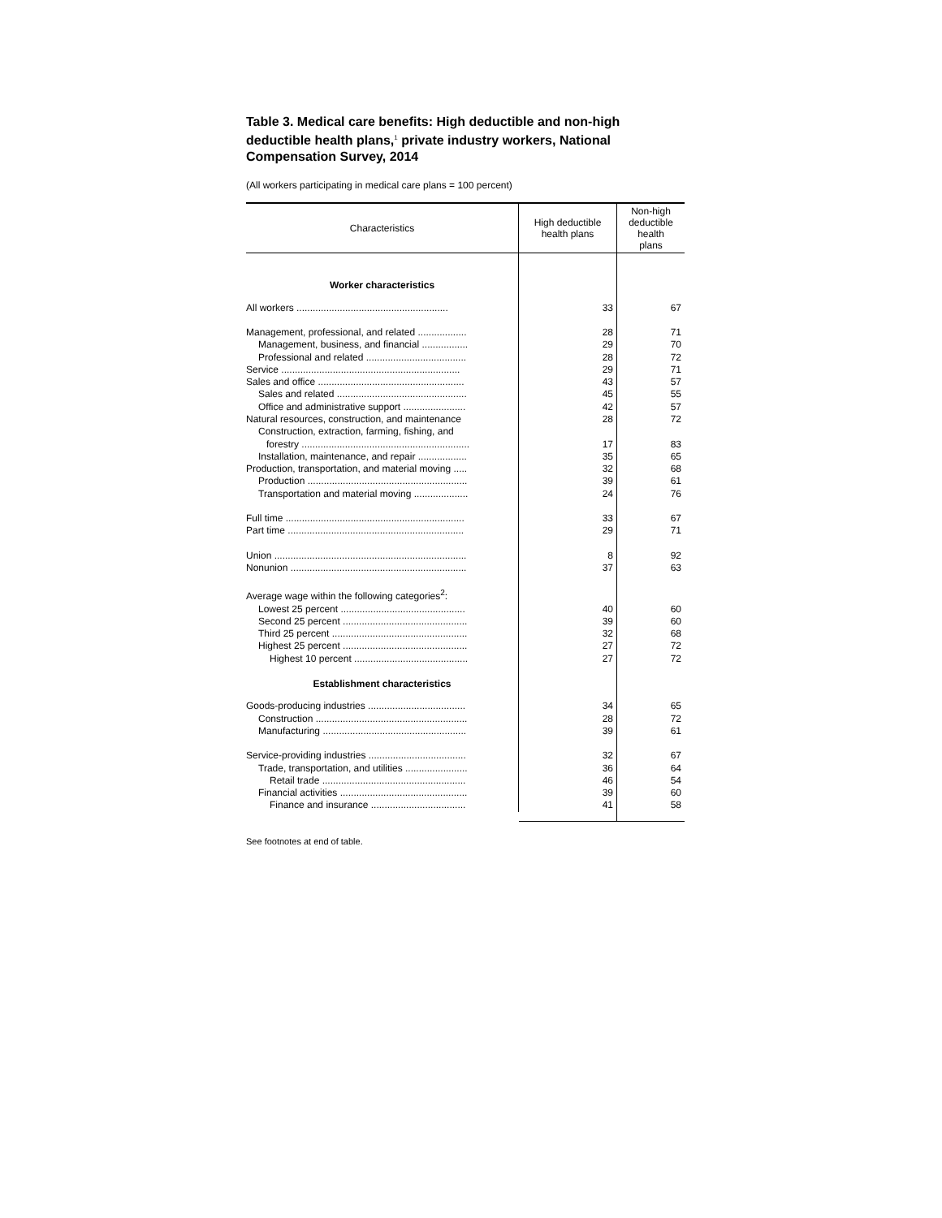Table 3. Medical care benefits: High deductible and non-high deductible health plans,<sup>1</sup> private industry workers, National Compensation Survey, 2014
(All workers participating in medical care plans = 100 percent)
| Characteristics | High deductible health plans | Non-high deductible health plans |
| --- | --- | --- |
| Worker characteristics | | |
| All workers ........................................................ | 33 | 67 |
| Management, professional, and related .................. | 28 | 71 |
| Management, business, and financial ................. | 29 | 70 |
| Professional and related ..................................... | 28 | 72 |
| Service .................................................................. | 29 | 71 |
| Sales and office ...................................................... | 43 | 57 |
| Sales and related ................................................ | 45 | 55 |
| Office and administrative support ....................... | 42 | 57 |
| Natural resources, construction, and maintenance | 28 | 72 |
| Construction, extraction, farming, fishing, and forestry .............................................................. | 17 | 83 |
| Installation, maintenance, and repair .................. | 35 | 65 |
| Production, transportation, and material moving ..... | 32 | 68 |
| Production ........................................................... | 39 | 61 |
| Transportation and material moving .................... | 24 | 76 |
| Full time .................................................................. | 33 | 67 |
| Part time ................................................................. | 29 | 71 |
| Union ....................................................................... | 8 | 92 |
| Nonunion ................................................................. | 37 | 63 |
| Average wage within the following categories<sup>2</sup>: | | |
| Lowest 25 percent .............................................. | 40 | 60 |
| Second 25 percent .............................................. | 39 | 60 |
| Third 25 percent .................................................. | 32 | 68 |
| Highest 25 percent .............................................. | 27 | 72 |
| Highest 10 percent .......................................... | 27 | 72 |
| Establishment characteristics | | |
| Goods-producing industries .................................... | 34 | 65 |
| Construction ........................................................ | 28 | 72 |
| Manufacturing ..................................................... | 39 | 61 |
| Service-providing industries .................................... | 32 | 67 |
| Trade, transportation, and utilities ....................... | 36 | 64 |
| Retail trade ..................................................... | 46 | 54 |
| Financial activities ............................................... | 39 | 60 |
| Finance and insurance ................................... | 41 | 58 |
See footnotes at end of table.